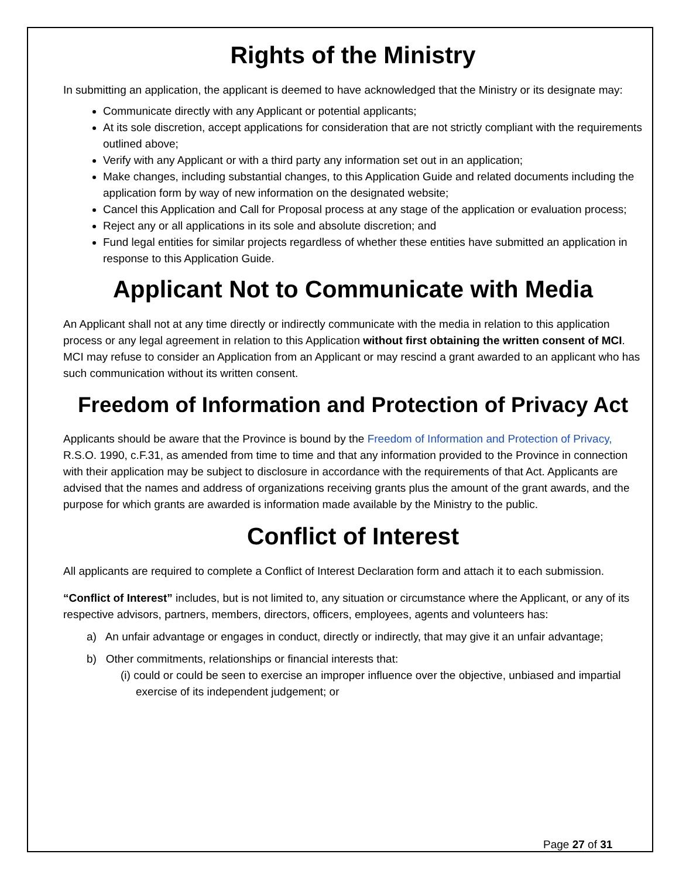Rights of the Ministry
In submitting an application, the applicant is deemed to have acknowledged that the Ministry or its designate may:
Communicate directly with any Applicant or potential applicants;
At its sole discretion, accept applications for consideration that are not strictly compliant with the requirements outlined above;
Verify with any Applicant or with a third party any information set out in an application;
Make changes, including substantial changes, to this Application Guide and related documents including the application form by way of new information on the designated website;
Cancel this Application and Call for Proposal process at any stage of the application or evaluation process;
Reject any or all applications in its sole and absolute discretion; and
Fund legal entities for similar projects regardless of whether these entities have submitted an application in response to this Application Guide.
Applicant Not to Communicate with Media
An Applicant shall not at any time directly or indirectly communicate with the media in relation to this application process or any legal agreement in relation to this Application without first obtaining the written consent of MCI. MCI may refuse to consider an Application from an Applicant or may rescind a grant awarded to an applicant who has such communication without its written consent.
Freedom of Information and Protection of Privacy Act
Applicants should be aware that the Province is bound by the Freedom of Information and Protection of Privacy, R.S.O. 1990, c.F.31, as amended from time to time and that any information provided to the Province in connection with their application may be subject to disclosure in accordance with the requirements of that Act. Applicants are advised that the names and address of organizations receiving grants plus the amount of the grant awards, and the purpose for which grants are awarded is information made available by the Ministry to the public.
Conflict of Interest
All applicants are required to complete a Conflict of Interest Declaration form and attach it to each submission.
“Conflict of Interest” includes, but is not limited to, any situation or circumstance where the Applicant, or any of its respective advisors, partners, members, directors, officers, employees, agents and volunteers has:
a) An unfair advantage or engages in conduct, directly or indirectly, that may give it an unfair advantage;
b) Other commitments, relationships or financial interests that:
(i) could or could be seen to exercise an improper influence over the objective, unbiased and impartial exercise of its independent judgement; or
Page 27 of 31